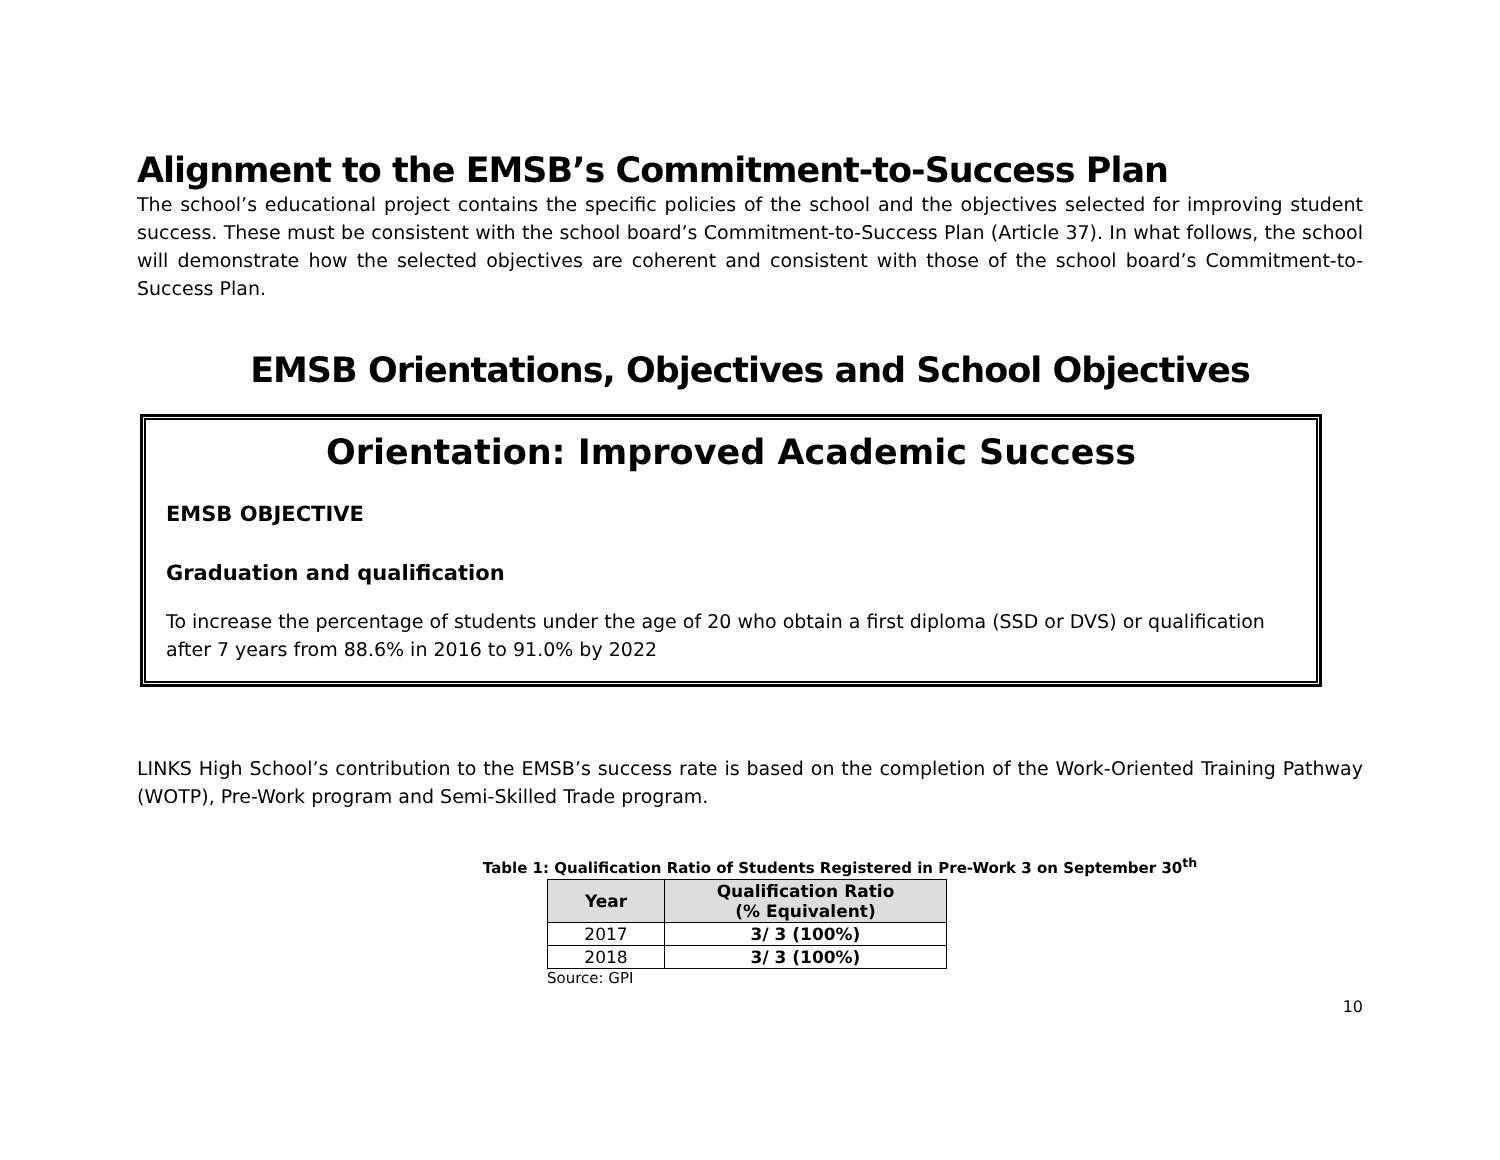Alignment to the EMSB’s Commitment-to-Success Plan
The school’s educational project contains the specific policies of the school and the objectives selected for improving student success. These must be consistent with the school board’s Commitment-to-Success Plan (Article 37). In what follows, the school will demonstrate how the selected objectives are coherent and consistent with those of the school board’s Commitment-to-Success Plan.
EMSB Orientations, Objectives and School Objectives
Orientation: Improved Academic Success
EMSB OBJECTIVE
Graduation and qualification
To increase the percentage of students under the age of 20 who obtain a first diploma (SSD or DVS) or qualification after 7 years from 88.6% in 2016 to 91.0% by 2022
LINKS High School’s contribution to the EMSB’s success rate is based on the completion of the Work-Oriented Training Pathway (WOTP), Pre-Work program and Semi-Skilled Trade program.
Table 1: Qualification Ratio of Students Registered in Pre-Work 3 on September 30<sup>th</sup>
| Year | Qualification Ratio (% Equivalent) |
| --- | --- |
| 2017 | 3/ 3 (100%) |
| 2018 | 3/ 3 (100%) |
Source: GPI
10